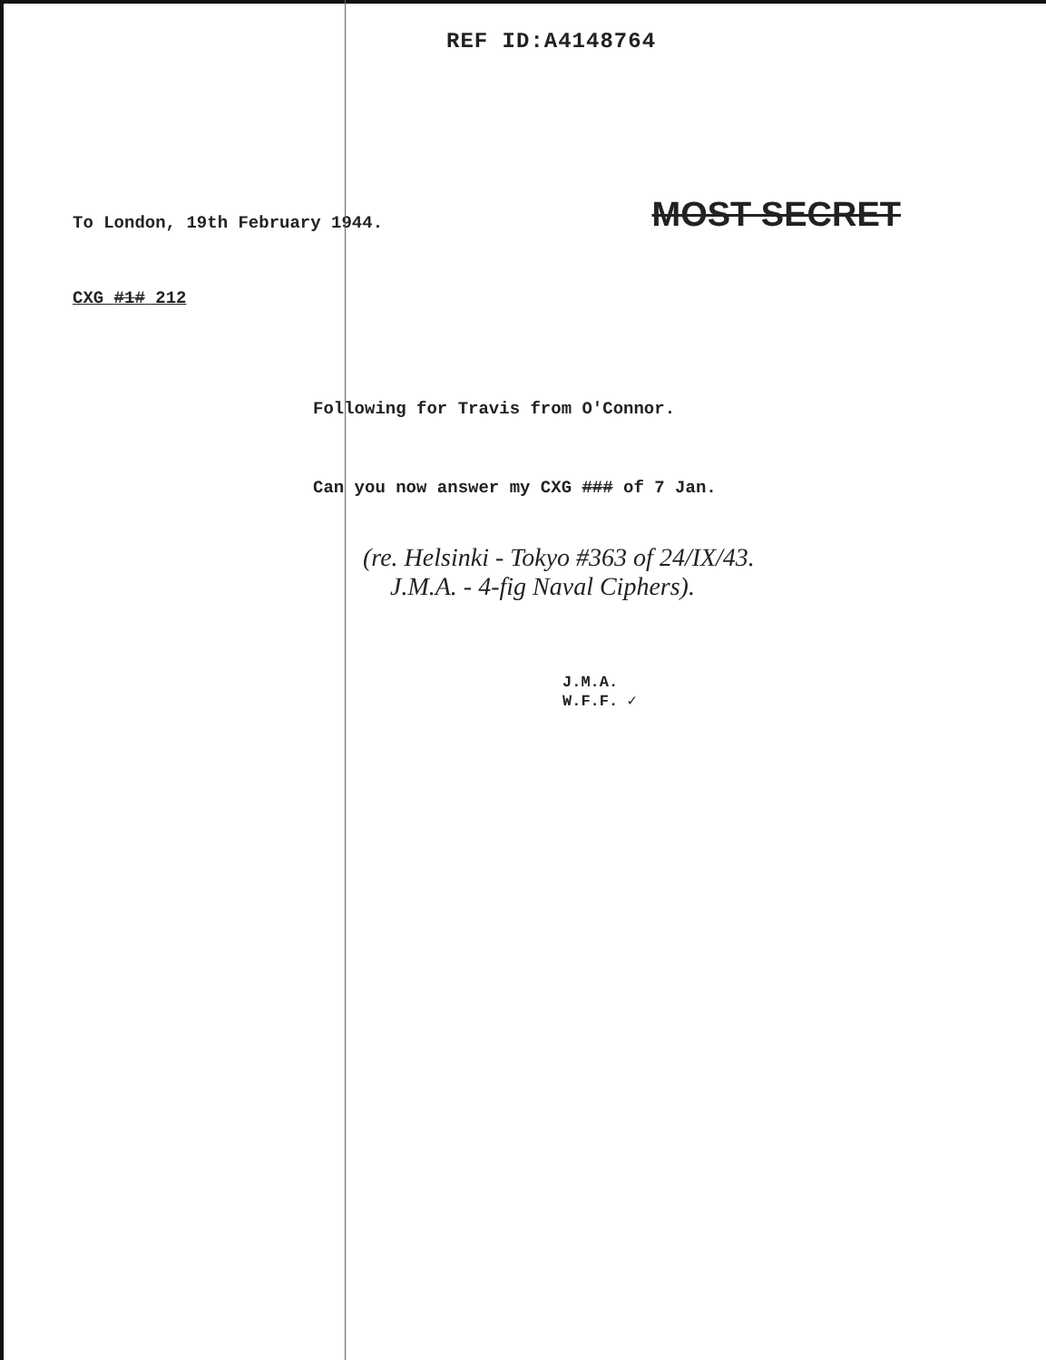REF ID:A4148764
To London, 19th February 1944. MOST SECRET
CXG #1# 212
Following for Travis from O'Connor.
Can you now answer my CXG ### of 7 Jan.
(re. Helsinki - Tokyo #363 of 24/IX/43.
J.M.A. - 4-fig Naval Ciphers).
J.M.A.
W.F.F. ✓